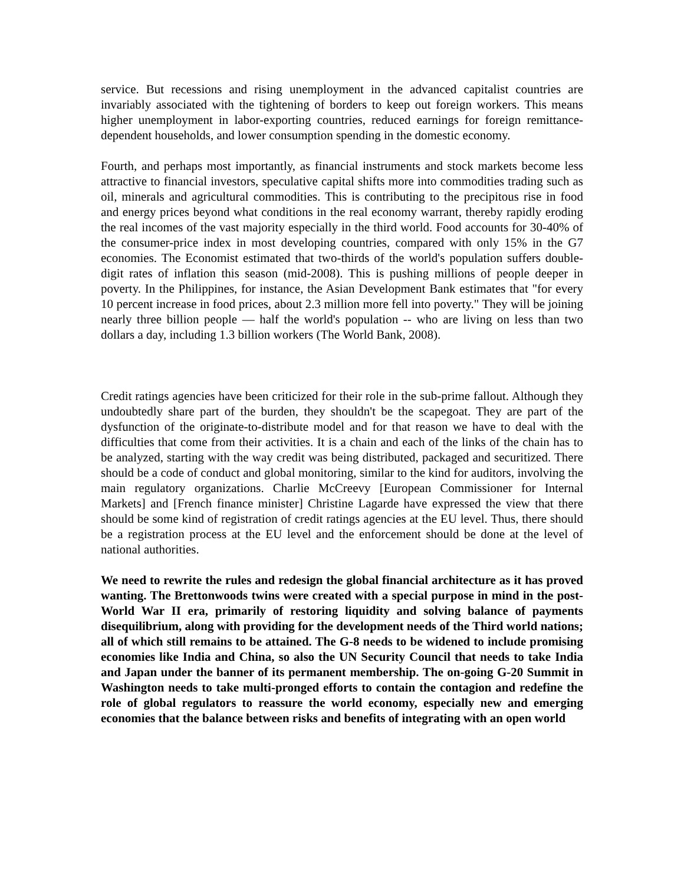service. But recessions and rising unemployment in the advanced capitalist countries are invariably associated with the tightening of borders to keep out foreign workers. This means higher unemployment in labor-exporting countries, reduced earnings for foreign remittance-dependent households, and lower consumption spending in the domestic economy.
Fourth, and perhaps most importantly, as financial instruments and stock markets become less attractive to financial investors, speculative capital shifts more into commodities trading such as oil, minerals and agricultural commodities. This is contributing to the precipitous rise in food and energy prices beyond what conditions in the real economy warrant, thereby rapidly eroding the real incomes of the vast majority especially in the third world. Food accounts for 30-40% of the consumer-price index in most developing countries, compared with only 15% in the G7 economies. The Economist estimated that two-thirds of the world's population suffers double-digit rates of inflation this season (mid-2008). This is pushing millions of people deeper in poverty. In the Philippines, for instance, the Asian Development Bank estimates that "for every 10 percent increase in food prices, about 2.3 million more fell into poverty." They will be joining nearly three billion people — half the world's population -- who are living on less than two dollars a day, including 1.3 billion workers (The World Bank, 2008).
Credit ratings agencies have been criticized for their role in the sub-prime fallout. Although they undoubtedly share part of the burden, they shouldn't be the scapegoat. They are part of the dysfunction of the originate-to-distribute model and for that reason we have to deal with the difficulties that come from their activities. It is a chain and each of the links of the chain has to be analyzed, starting with the way credit was being distributed, packaged and securitized. There should be a code of conduct and global monitoring, similar to the kind for auditors, involving the main regulatory organizations. Charlie McCreevy [European Commissioner for Internal Markets] and [French finance minister] Christine Lagarde have expressed the view that there should be some kind of registration of credit ratings agencies at the EU level. Thus, there should be a registration process at the EU level and the enforcement should be done at the level of national authorities.
We need to rewrite the rules and redesign the global financial architecture as it has proved wanting. The Brettonwoods twins were created with a special purpose in mind in the post-World War II era, primarily of restoring liquidity and solving balance of payments disequilibrium, along with providing for the development needs of the Third world nations; all of which still remains to be attained. The G-8 needs to be widened to include promising economies like India and China, so also the UN Security Council that needs to take India and Japan under the banner of its permanent membership. The on-going G-20 Summit in Washington needs to take multi-pronged efforts to contain the contagion and redefine the role of global regulators to reassure the world economy, especially new and emerging economies that the balance between risks and benefits of integrating with an open world